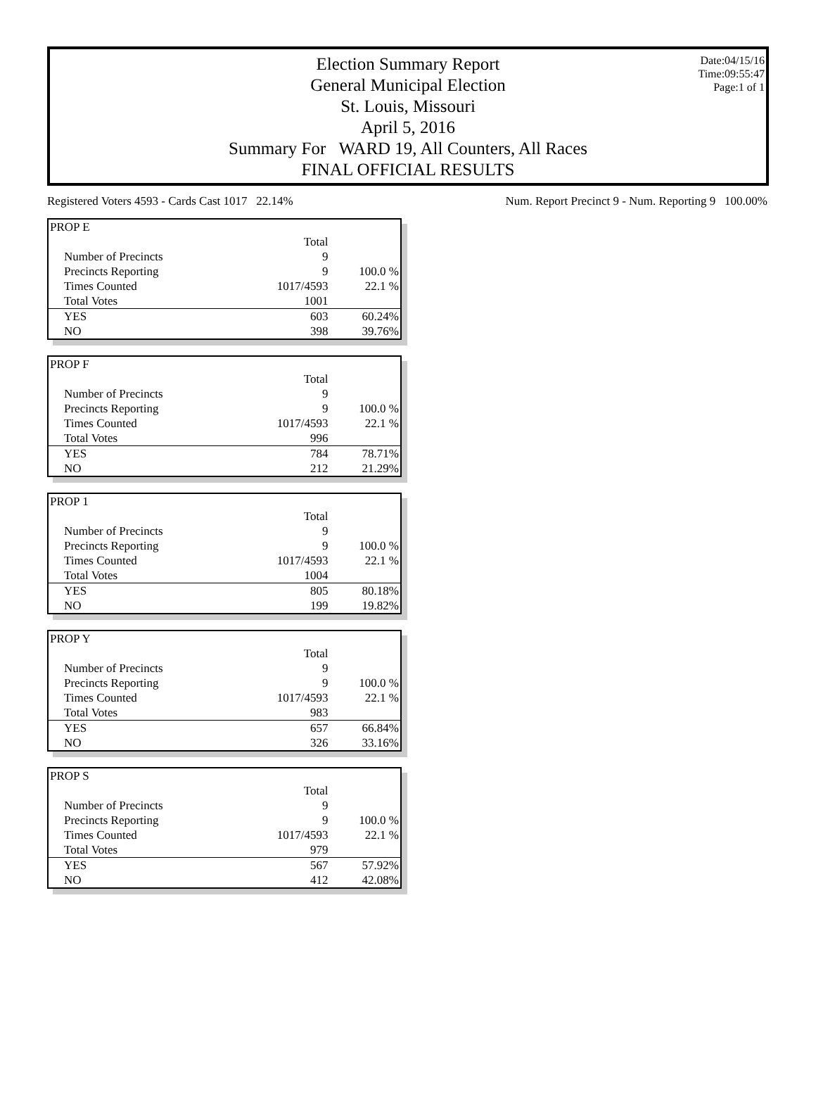Date:04/15/16
Time:09:55:47
Page:1 of 1
Election Summary Report
General Municipal Election
St. Louis, Missouri
April 5, 2016
Summary For WARD 19, All Counters, All Races
FINAL OFFICIAL RESULTS
Registered Voters 4593 - Cards Cast 1017 22.14% Num. Report Precinct 9 - Num. Reporting 9 100.00%
| PROP E | | |
| | Total | |
| Number of Precincts | 9 | |
| Precincts Reporting | 9 | 100.0 % |
| Times Counted | 1017/4593 | 22.1 % |
| Total Votes | 1001 | |
| YES | 603 | 60.24% |
| NO | 398 | 39.76% |
| PROP F | | |
| | Total | |
| Number of Precincts | 9 | |
| Precincts Reporting | 9 | 100.0 % |
| Times Counted | 1017/4593 | 22.1 % |
| Total Votes | 996 | |
| YES | 784 | 78.71% |
| NO | 212 | 21.29% |
| PROP 1 | | |
| | Total | |
| Number of Precincts | 9 | |
| Precincts Reporting | 9 | 100.0 % |
| Times Counted | 1017/4593 | 22.1 % |
| Total Votes | 1004 | |
| YES | 805 | 80.18% |
| NO | 199 | 19.82% |
| PROP Y | | |
| | Total | |
| Number of Precincts | 9 | |
| Precincts Reporting | 9 | 100.0 % |
| Times Counted | 1017/4593 | 22.1 % |
| Total Votes | 983 | |
| YES | 657 | 66.84% |
| NO | 326 | 33.16% |
| PROP S | | |
| | Total | |
| Number of Precincts | 9 | |
| Precincts Reporting | 9 | 100.0 % |
| Times Counted | 1017/4593 | 22.1 % |
| Total Votes | 979 | |
| YES | 567 | 57.92% |
| NO | 412 | 42.08% |